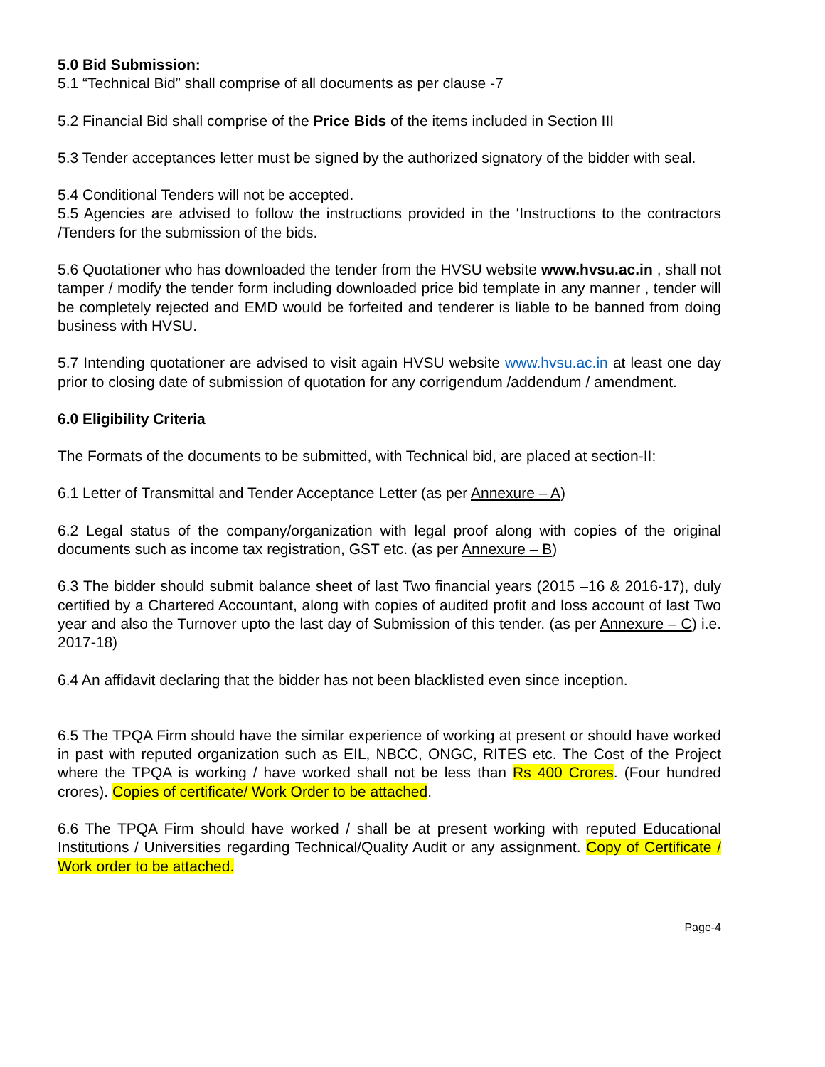5.0 Bid Submission:
5.1 “Technical Bid” shall comprise of all documents as per clause -7
5.2 Financial Bid shall comprise of the Price Bids of the items included in Section III
5.3 Tender acceptances letter must be signed by the authorized signatory of the bidder with seal.
5.4 Conditional Tenders will not be accepted.
5.5 Agencies are advised to follow the instructions provided in the ‘Instructions to the contractors /Tenders for the submission of the bids.
5.6 Quotationer who has downloaded the tender from the HVSU website www.hvsu.ac.in , shall not tamper / modify the tender form including downloaded price bid template in any manner , tender will be completely rejected and EMD would be forfeited and tenderer is liable to be banned from doing business with HVSU.
5.7 Intending quotationer are advised to visit again HVSU website www.hvsu.ac.in at least one day prior to closing date of submission of quotation for any corrigendum /addendum / amendment.
6.0 Eligibility Criteria
The Formats of the documents to be submitted, with Technical bid, are placed at section-II:
6.1 Letter of Transmittal and Tender Acceptance Letter (as per Annexure – A)
6.2 Legal status of the company/organization with legal proof along with copies of the original documents such as income tax registration, GST etc. (as per Annexure – B)
6.3 The bidder should submit balance sheet of last Two financial years (2015 –16 & 2016-17), duly certified by a Chartered Accountant, along with copies of audited profit and loss account of last Two year and also the Turnover upto the last day of Submission of this tender. (as per Annexure – C) i.e. 2017-18)
6.4 An affidavit declaring that the bidder has not been blacklisted even since inception.
6.5 The TPQA Firm should have the similar experience of working at present or should have worked in past with reputed organization such as EIL, NBCC, ONGC, RITES etc. The Cost of the Project where the TPQA is working / have worked shall not be less than Rs 400 Crores. (Four hundred crores). Copies of certificate/ Work Order to be attached.
6.6 The TPQA Firm should have worked / shall be at present working with reputed Educational Institutions / Universities regarding Technical/Quality Audit or any assignment. Copy of Certificate / Work order to be attached.
Page-4